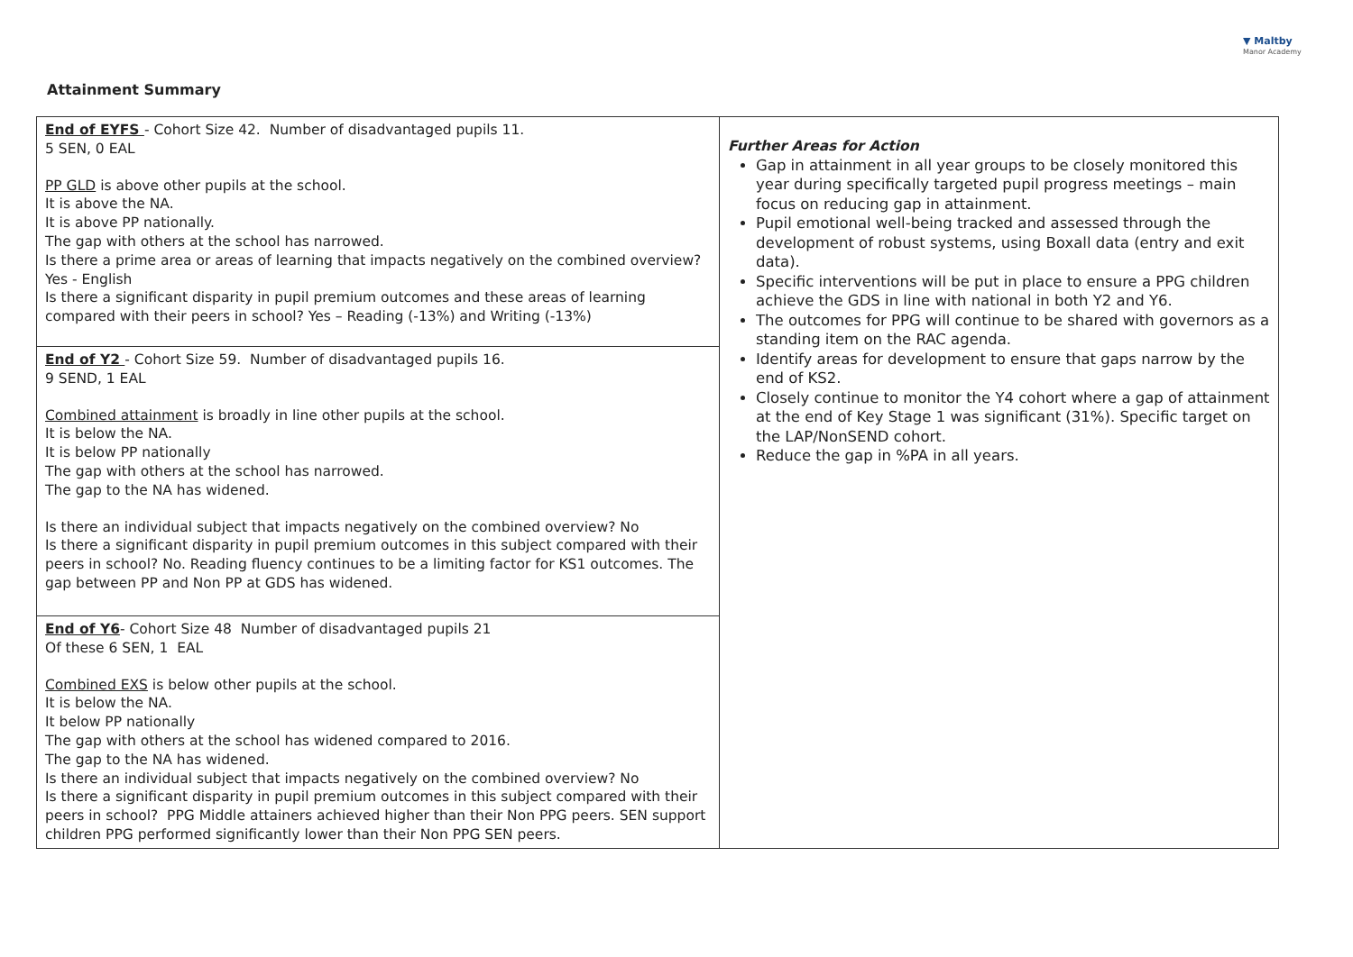▼ Maltby
Manor Academy
Attainment Summary
| End of EYFS - Cohort Size 42. Number of disadvantaged pupils 11. 5 SEN, 0 EAL PP GLD is above other pupils at the school. It is above the NA. It is above PP nationally. The gap with others at the school has narrowed. Is there a prime area or areas of learning that impacts negatively on the combined overview? Yes - English Is there a significant disparity in pupil premium outcomes and these areas of learning compared with their peers in school? Yes – Reading (-13%) and Writing (-13%) | Further Areas for Action Gap in attainment in all year groups to be closely monitored this year during specifically targeted pupil progress meetings – main focus on reducing gap in attainment. Pupil emotional well-being tracked and assessed through the development of robust systems, using Boxall data (entry and exit data). Specific interventions will be put in place to ensure a PPG children achieve the GDS in line with national in both Y2 and Y6. The outcomes for PPG will continue to be shared with governors as a standing item on the RAC agenda. Identify areas for development to ensure that gaps narrow by the end of KS2. Closely continue to monitor the Y4 cohort where a gap of attainment at the end of Key Stage 1 was significant (31%). Specific target on the LAP/NonSEND cohort. Reduce the gap in %PA in all years. |
| End of Y2 - Cohort Size 59. Number of disadvantaged pupils 16. 9 SEND, 1 EAL Combined attainment is broadly in line other pupils at the school. It is below the NA. It is below PP nationally The gap with others at the school has narrowed. The gap to the NA has widened. Is there an individual subject that impacts negatively on the combined overview? No Is there a significant disparity in pupil premium outcomes in this subject compared with their peers in school? No. Reading fluency continues to be a limiting factor for KS1 outcomes. The gap between PP and Non PP at GDS has widened. | |
| End of Y6 - Cohort Size 48 Number of disadvantaged pupils 21 Of these 6 SEN, 1 EAL Combined EXS is below other pupils at the school. It is below the NA. It below PP nationally The gap with others at the school has widened compared to 2016. The gap to the NA has widened. Is there an individual subject that impacts negatively on the combined overview? No Is there a significant disparity in pupil premium outcomes in this subject compared with their peers in school? PPG Middle attainers achieved higher than their Non PPG peers. SEN support children PPG performed significantly lower than their Non PPG SEN peers. | |